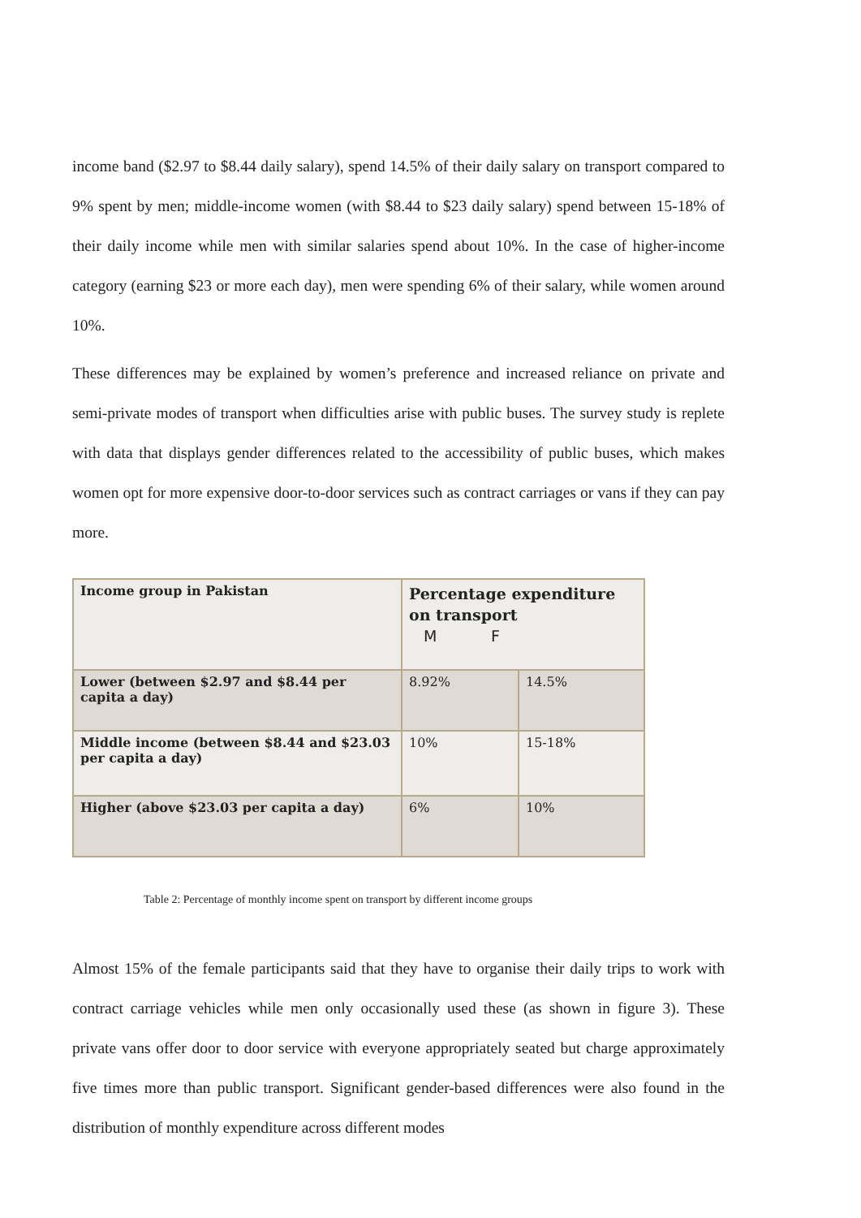income band ($2.97 to $8.44 daily salary), spend 14.5% of their daily salary on transport compared to 9% spent by men; middle-income women (with $8.44 to $23 daily salary) spend between 15-18% of their daily income while men with similar salaries spend about 10%. In the case of higher-income category (earning $23 or more each day), men were spending 6% of their salary, while women around 10%.
These differences may be explained by women’s preference and increased reliance on private and semi-private modes of transport when difficulties arise with public buses. The survey study is replete with data that displays gender differences related to the accessibility of public buses, which makes women opt for more expensive door-to-door services such as contract carriages or vans if they can pay more.
| Income group in Pakistan | Percentage expenditure on transport M F | |
| Lower (between $2.97 and $8.44 per capita a day) | 8.92% | 14.5% |
| Middle income (between $8.44 and $23.03 per capita a day) | 10% | 15-18% |
| Higher (above $23.03 per capita a day) | 6% | 10% |
Table 2: Percentage of monthly income spent on transport by different income groups
Almost 15% of the female participants said that they have to organise their daily trips to work with contract carriage vehicles while men only occasionally used these (as shown in figure 3). These private vans offer door to door service with everyone appropriately seated but charge approximately five times more than public transport. Significant gender-based differences were also found in the distribution of monthly expenditure across different modes